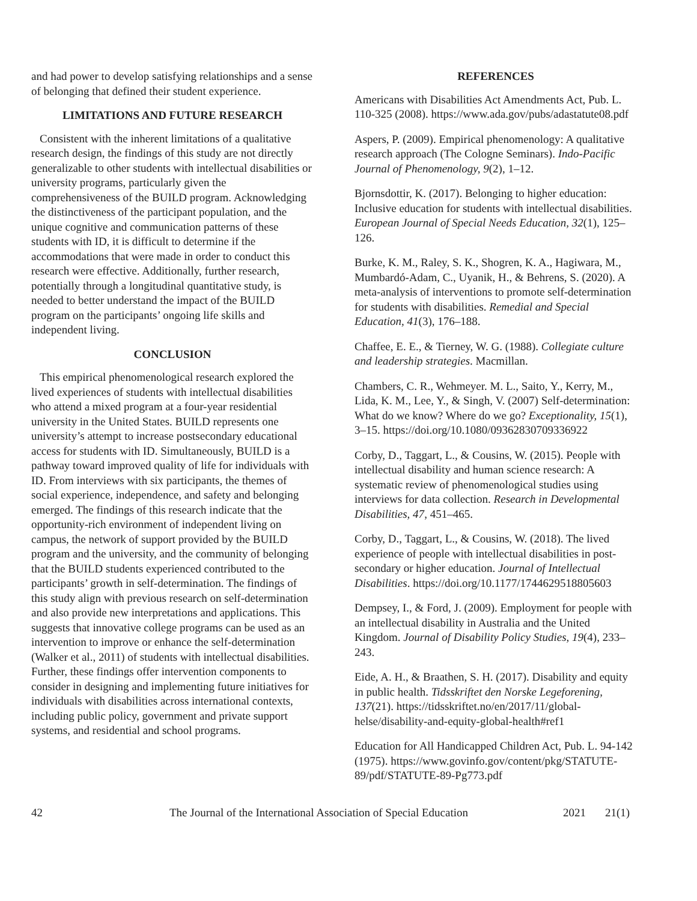and had power to develop satisfying relationships and a sense of belonging that defined their student experience.
LIMITATIONS AND FUTURE RESEARCH
Consistent with the inherent limitations of a qualitative research design, the findings of this study are not directly generalizable to other students with intellectual disabilities or university programs, particularly given the comprehensiveness of the BUILD program. Acknowledging the distinctiveness of the participant population, and the unique cognitive and communication patterns of these students with ID, it is difficult to determine if the accommodations that were made in order to conduct this research were effective. Additionally, further research, potentially through a longitudinal quantitative study, is needed to better understand the impact of the BUILD program on the participants’ ongoing life skills and independent living.
CONCLUSION
This empirical phenomenological research explored the lived experiences of students with intellectual disabilities who attend a mixed program at a four-year residential university in the United States. BUILD represents one university’s attempt to increase postsecondary educational access for students with ID. Simultaneously, BUILD is a pathway toward improved quality of life for individuals with ID. From interviews with six participants, the themes of social experience, independence, and safety and belonging emerged. The findings of this research indicate that the opportunity-rich environment of independent living on campus, the network of support provided by the BUILD program and the university, and the community of belonging that the BUILD students experienced contributed to the participants’ growth in self-determination. The findings of this study align with previous research on self-determination and also provide new interpretations and applications. This suggests that innovative college programs can be used as an intervention to improve or enhance the self-determination (Walker et al., 2011) of students with intellectual disabilities. Further, these findings offer intervention components to consider in designing and implementing future initiatives for individuals with disabilities across international contexts, including public policy, government and private support systems, and residential and school programs.
REFERENCES
Americans with Disabilities Act Amendments Act, Pub. L. 110-325 (2008). https://www.ada.gov/pubs/adastatute08.pdf
Aspers, P. (2009). Empirical phenomenology: A qualitative research approach (The Cologne Seminars). Indo-Pacific Journal of Phenomenology, 9(2), 1–12.
Bjornsdottir, K. (2017). Belonging to higher education: Inclusive education for students with intellectual disabilities. European Journal of Special Needs Education, 32(1), 125–126.
Burke, K. M., Raley, S. K., Shogren, K. A., Hagiwara, M., Mumbardó-Adam, C., Uyanik, H., & Behrens, S. (2020). A meta-analysis of interventions to promote self-determination for students with disabilities. Remedial and Special Education, 41(3), 176–188.
Chaffee, E. E., & Tierney, W. G. (1988). Collegiate culture and leadership strategies. Macmillan.
Chambers, C. R., Wehmeyer. M. L., Saito, Y., Kerry, M., Lida, K. M., Lee, Y., & Singh, V. (2007) Self-determination: What do we know? Where do we go? Exceptionality, 15(1), 3–15. https://doi.org/10.1080/09362830709336922
Corby, D., Taggart, L., & Cousins, W. (2015). People with intellectual disability and human science research: A systematic review of phenomenological studies using interviews for data collection. Research in Developmental Disabilities, 47, 451–465.
Corby, D., Taggart, L., & Cousins, W. (2018). The lived experience of people with intellectual disabilities in post-secondary or higher education. Journal of Intellectual Disabilities. https://doi.org/10.1177/1744629518805603
Dempsey, I., & Ford, J. (2009). Employment for people with an intellectual disability in Australia and the United Kingdom. Journal of Disability Policy Studies, 19(4), 233–243.
Eide, A. H., & Braathen, S. H. (2017). Disability and equity in public health. Tidsskriftet den Norske Legeforening, 137(21). https://tidsskriftet.no/en/2017/11/global-helse/disability-and-equity-global-health#ref1
Education for All Handicapped Children Act, Pub. L. 94-142 (1975). https://www.govinfo.gov/content/pkg/STATUTE-89/pdf/STATUTE-89-Pg773.pdf
42 The Journal of the International Association of Special Education 2021 21(1)